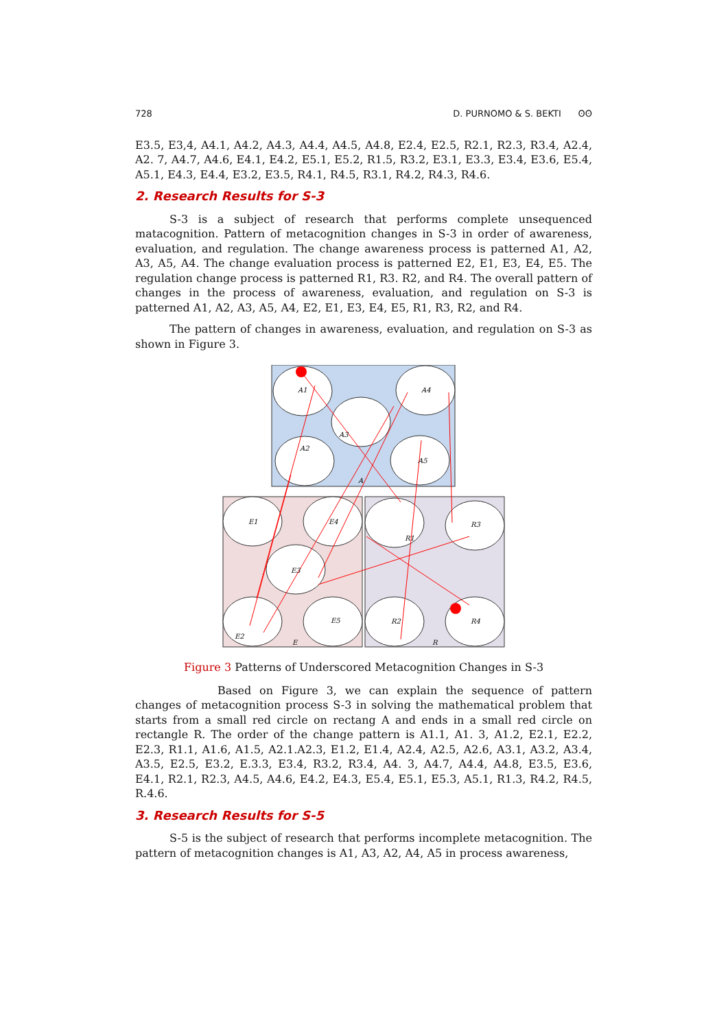728 D. PURNOMO & S. BEKTI ʘʘ
E3.5, E3,4, A4.1, A4.2, A4.3, A4.4, A4.5, A4.8, E2.4, E2.5, R2.1, R2.3, R3.4, A2.4, A2. 7, A4.7, A4.6, E4.1, E4.2, E5.1, E5.2, R1.5, R3.2, E3.1, E3.3, E3.4, E3.6, E5.4, A5.1, E4.3, E4.4, E3.2, E3.5, R4.1, R4.5, R3.1, R4.2, R4.3, R4.6.
2. Research Results for S-3
S-3 is a subject of research that performs complete unsequenced matacognition. Pattern of metacognition changes in S-3 in order of awareness, evaluation, and regulation. The change awareness process is patterned A1, A2, A3, A5, A4. The change evaluation process is patterned E2, E1, E3, E4, E5. The regulation change process is patterned R1, R3. R2, and R4. The overall pattern of changes in the process of awareness, evaluation, and regulation on S-3 is patterned A1, A2, A3, A5, A4, E2, E1, E3, E4, E5, R1, R3, R2, and R4.
The pattern of changes in awareness, evaluation, and regulation on S-3 as shown in Figure 3.
A1
A3
A4
A2
A5
A
E1
E4
R1
R3
E3
E2
E5
R2
R4
E
R
Figure 3 Patterns of Underscored Metacognition Changes in S-3
Based on Figure 3, we can explain the sequence of pattern changes of metacognition process S-3 in solving the mathematical problem that starts from a small red circle on rectang A and ends in a small red circle on rectangle R. The order of the change pattern is A1.1, A1. 3, A1.2, E2.1, E2.2, E2.3, R1.1, A1.6, A1.5, A2.1.A2.3, E1.2, E1.4, A2.4, A2.5, A2.6, A3.1, A3.2, A3.4, A3.5, E2.5, E3.2, E.3.3, E3.4, R3.2, R3.4, A4. 3, A4.7, A4.4, A4.8, E3.5, E3.6, E4.1, R2.1, R2.3, A4.5, A4.6, E4.2, E4.3, E5.4, E5.1, E5.3, A5.1, R1.3, R4.2, R4.5, R.4.6.
3. Research Results for S-5
S-5 is the subject of research that performs incomplete metacognition. The pattern of metacognition changes is A1, A3, A2, A4, A5 in process awareness,